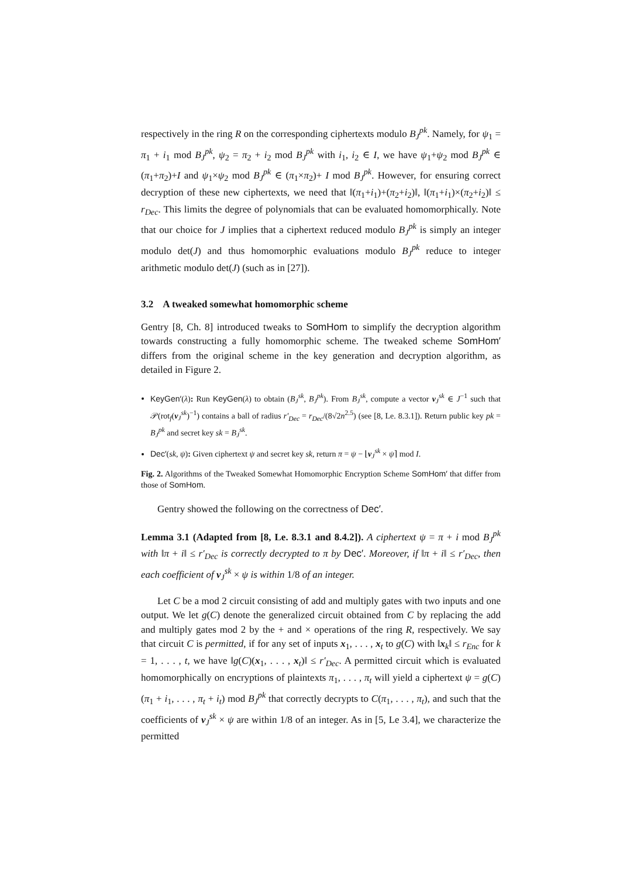respectively in the ring R on the corresponding ciphertexts modulo B<sub>J</sub><sup>pk</sup>. Namely, for ψ<sub>1</sub> = π<sub>1</sub> + i<sub>1</sub> mod B<sub>J</sub><sup>pk</sup>, ψ<sub>2</sub> = π<sub>2</sub> + i<sub>2</sub> mod B<sub>J</sub><sup>pk</sup> with i<sub>1</sub>, i<sub>2</sub> ∈ I, we have ψ<sub>1</sub>+ψ<sub>2</sub> mod B<sub>J</sub><sup>pk</sup> ∈ (π<sub>1</sub>+π<sub>2</sub>)+I and ψ<sub>1</sub>×ψ<sub>2</sub> mod B<sub>J</sub><sup>pk</sup> ∈ (π<sub>1</sub>×π<sub>2</sub>)+ I mod B<sub>J</sub><sup>pk</sup>. However, for ensuring correct decryption of these new ciphertexts, we need that ‖(π<sub>1</sub>+i<sub>1</sub>)+(π<sub>2</sub>+i<sub>2</sub>)‖, ‖(π<sub>1</sub>+i<sub>1</sub>)×(π<sub>2</sub>+i<sub>2</sub>)‖ ≤ r<sub>Dec</sub>. This limits the degree of polynomials that can be evaluated homomorphically. Note that our choice for J implies that a ciphertext reduced modulo B<sub>J</sub><sup>pk</sup> is simply an integer modulo det(J) and thus homomorphic evaluations modulo B<sub>J</sub><sup>pk</sup> reduce to integer arithmetic modulo det(J) (such as in [27]).
3.2 A tweaked somewhat homomorphic scheme
Gentry [8, Ch. 8] introduced tweaks to SomHom to simplify the decryption algorithm towards constructing a fully homomorphic scheme. The tweaked scheme SomHom′ differs from the original scheme in the key generation and decryption algorithm, as detailed in Figure 2.
KeyGen′(λ): Run KeyGen(λ) to obtain (B<sub>J</sub><sup>sk</sup>, B<sub>J</sub><sup>pk</sup>). From B<sub>J</sub><sup>sk</sup>, compute a vector v<sub>J</sub><sup>sk</sup> ∈ J<sup>−1</sup> such that 𝒫(rot<sub>f</sub>(v<sub>J</sub><sup>sk</sup>)<sup>−1</sup>) contains a ball of radius r′<sub>Dec</sub> = r<sub>Dec</sub>/(8√2n<sup>2.5</sup>) (see [8, Le. 8.3.1]). Return public key pk = B<sub>J</sub><sup>pk</sup> and secret key sk = B<sub>J</sub><sup>sk</sup>.
Dec′(sk, ψ): Given ciphertext ψ and secret key sk, return π = ψ − ⌊v<sub>J</sub><sup>sk</sup> × ψ⌉ mod I.
Fig. 2. Algorithms of the Tweaked Somewhat Homomorphic Encryption Scheme SomHom′ that differ from those of SomHom.
Gentry showed the following on the correctness of Dec′.
Lemma 3.1 (Adapted from [8, Le. 8.3.1 and 8.4.2]). A ciphertext ψ = π + i mod B<sub>J</sub><sup>pk</sup> with ‖π + i‖ ≤ r′<sub>Dec</sub> is correctly decrypted to π by Dec′. Moreover, if ‖π + i‖ ≤ r′<sub>Dec</sub>, then each coefficient of v<sub>J</sub><sup>sk</sup> × ψ is within 1/8 of an integer.
Let C be a mod 2 circuit consisting of add and multiply gates with two inputs and one output. We let g(C) denote the generalized circuit obtained from C by replacing the add and multiply gates mod 2 by the + and × operations of the ring R, respectively. We say that circuit C is permitted, if for any set of inputs x<sub>1</sub>, . . . , x<sub>t</sub> to g(C) with ‖x<sub>k</sub>‖ ≤ r<sub>Enc</sub> for k = 1, . . . , t, we have ‖g(C)(x<sub>1</sub>, . . . , x<sub>t</sub>)‖ ≤ r′<sub>Dec</sub>. A permitted circuit which is evaluated homomorphically on encryptions of plaintexts π<sub>1</sub>, . . . , π<sub>t</sub> will yield a ciphertext ψ = g(C)(π<sub>1</sub> + i<sub>1</sub>, . . . , π<sub>t</sub> + i<sub>t</sub>) mod B<sub>J</sub><sup>pk</sup> that correctly decrypts to C(π<sub>1</sub>, . . . , π<sub>t</sub>), and such that the coefficients of v<sub>J</sub><sup>sk</sup> × ψ are within 1/8 of an integer. As in [5, Le 3.4], we characterize the permitted